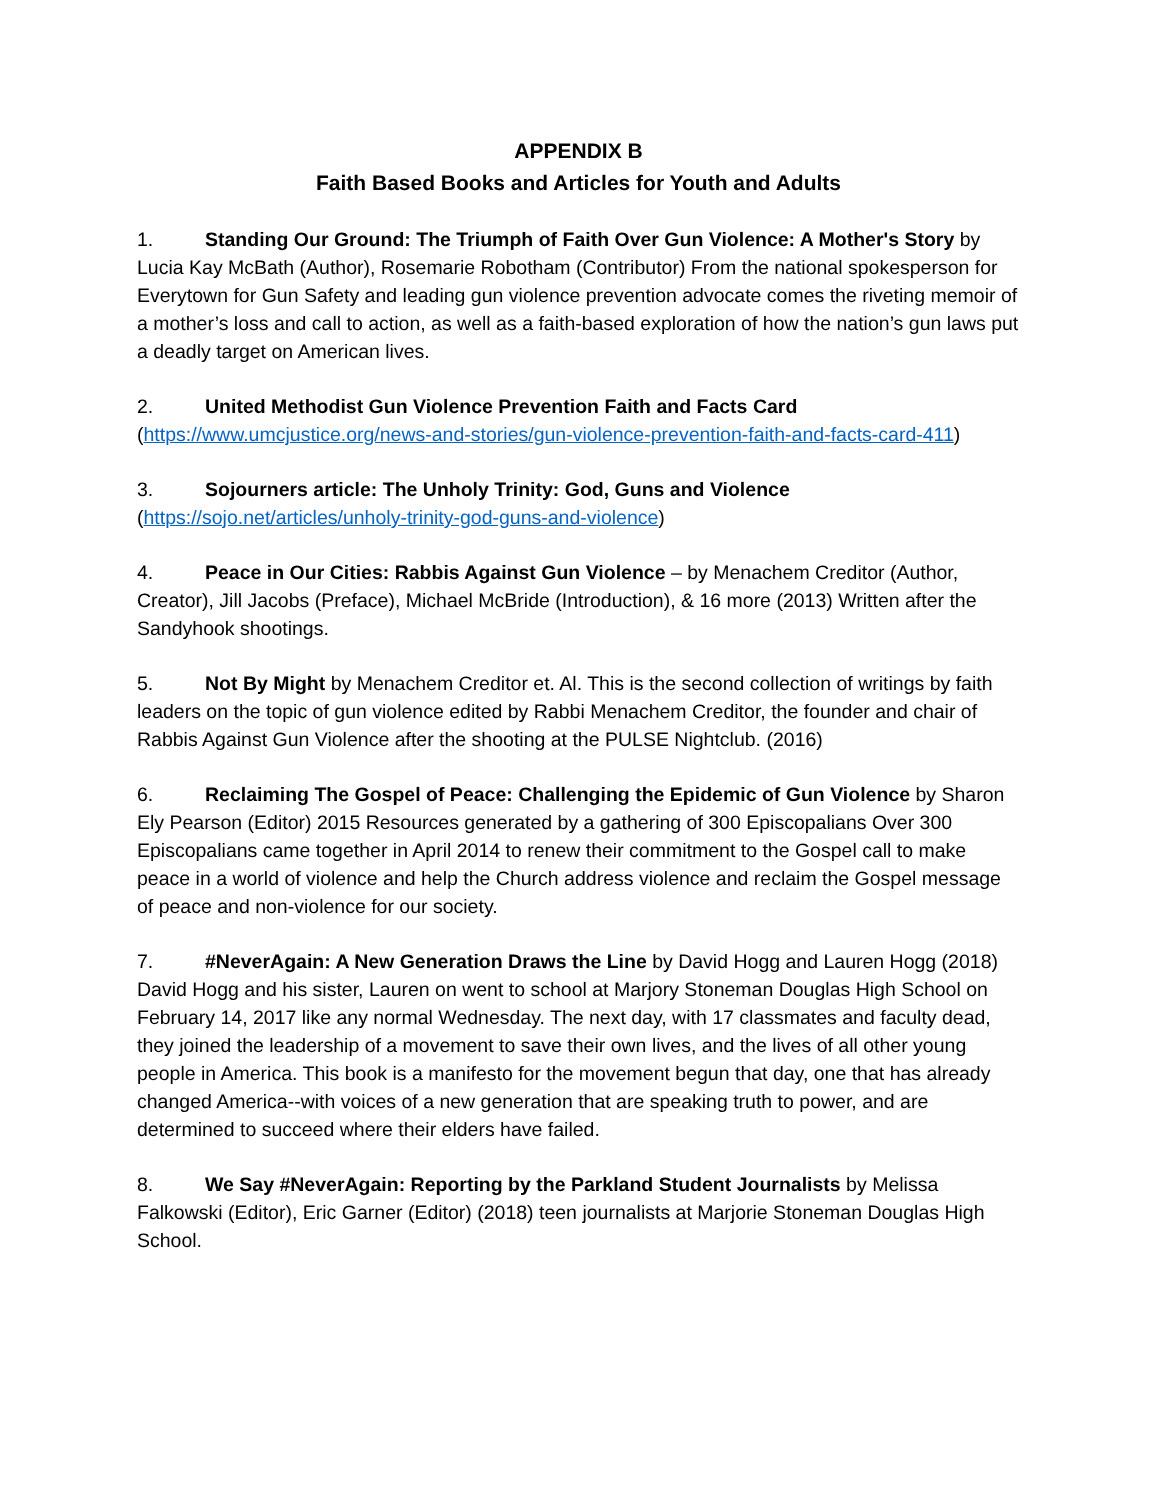APPENDIX B
Faith Based Books and Articles for Youth and Adults
1. Standing Our Ground: The Triumph of Faith Over Gun Violence: A Mother's Story by Lucia Kay McBath (Author), Rosemarie Robotham (Contributor) From the national spokesperson for Everytown for Gun Safety and leading gun violence prevention advocate comes the riveting memoir of a mother’s loss and call to action, as well as a faith-based exploration of how the nation’s gun laws put a deadly target on American lives.
2. United Methodist Gun Violence Prevention Faith and Facts Card
(https://www.umcjustice.org/news-and-stories/gun-violence-prevention-faith-and-facts-card-411)
3. Sojourners article: The Unholy Trinity: God, Guns and Violence
(https://sojo.net/articles/unholy-trinity-god-guns-and-violence)
4. Peace in Our Cities: Rabbis Against Gun Violence – by Menachem Creditor (Author, Creator), Jill Jacobs (Preface), Michael McBride (Introduction), & 16 more (2013) Written after the Sandyhook shootings.
5. Not By Might by Menachem Creditor et. Al. This is the second collection of writings by faith leaders on the topic of gun violence edited by Rabbi Menachem Creditor, the founder and chair of Rabbis Against Gun Violence after the shooting at the PULSE Nightclub. (2016)
6. Reclaiming The Gospel of Peace: Challenging the Epidemic of Gun Violence by Sharon Ely Pearson (Editor) 2015 Resources generated by a gathering of 300 Episcopalians Over 300 Episcopalians came together in April 2014 to renew their commitment to the Gospel call to make peace in a world of violence and help the Church address violence and reclaim the Gospel message of peace and non-violence for our society.
7. #NeverAgain: A New Generation Draws the Line by David Hogg and Lauren Hogg (2018) David Hogg and his sister, Lauren on went to school at Marjory Stoneman Douglas High School on February 14, 2017 like any normal Wednesday. The next day, with 17 classmates and faculty dead, they joined the leadership of a movement to save their own lives, and the lives of all other young people in America. This book is a manifesto for the movement begun that day, one that has already changed America--with voices of a new generation that are speaking truth to power, and are determined to succeed where their elders have failed.
8. We Say #NeverAgain: Reporting by the Parkland Student Journalists by Melissa Falkowski (Editor), Eric Garner (Editor) (2018) teen journalists at Marjorie Stoneman Douglas High School.